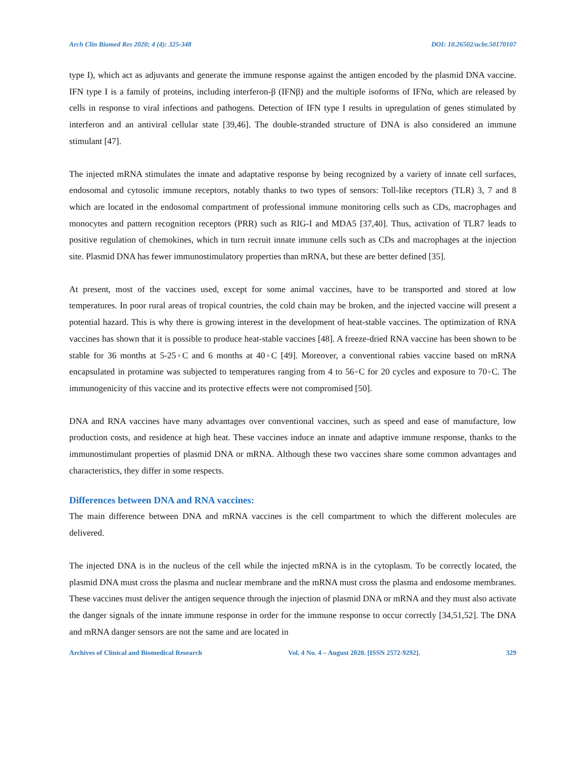Arch Clin Biomed Res 2020; 4 (4): 325-348 DOI: 10.26502/acbr.50170107
type I), which act as adjuvants and generate the immune response against the antigen encoded by the plasmid DNA vaccine. IFN type I is a family of proteins, including interferon-β (IFNβ) and the multiple isoforms of IFNα, which are released by cells in response to viral infections and pathogens. Detection of IFN type I results in upregulation of genes stimulated by interferon and an antiviral cellular state [39,46]. The double-stranded structure of DNA is also considered an immune stimulant [47].
The injected mRNA stimulates the innate and adaptative response by being recognized by a variety of innate cell surfaces, endosomal and cytosolic immune receptors, notably thanks to two types of sensors: Toll-like receptors (TLR) 3, 7 and 8 which are located in the endosomal compartment of professional immune monitoring cells such as CDs, macrophages and monocytes and pattern recognition receptors (PRR) such as RIG-I and MDA5 [37,40]. Thus, activation of TLR7 leads to positive regulation of chemokines, which in turn recruit innate immune cells such as CDs and macrophages at the injection site. Plasmid DNA has fewer immunostimulatory properties than mRNA, but these are better defined [35].
At present, most of the vaccines used, except for some animal vaccines, have to be transported and stored at low temperatures. In poor rural areas of tropical countries, the cold chain may be broken, and the injected vaccine will present a potential hazard. This is why there is growing interest in the development of heat-stable vaccines. The optimization of RNA vaccines has shown that it is possible to produce heat-stable vaccines [48]. A freeze-dried RNA vaccine has been shown to be stable for 36 months at 5-25◦C and 6 months at 40◦C [49]. Moreover, a conventional rabies vaccine based on mRNA encapsulated in protamine was subjected to temperatures ranging from 4 to 56◦C for 20 cycles and exposure to 70◦C. The immunogenicity of this vaccine and its protective effects were not compromised [50].
DNA and RNA vaccines have many advantages over conventional vaccines, such as speed and ease of manufacture, low production costs, and residence at high heat. These vaccines induce an innate and adaptive immune response, thanks to the immunostimulant properties of plasmid DNA or mRNA. Although these two vaccines share some common advantages and characteristics, they differ in some respects.
Differences between DNA and RNA vaccines:
The main difference between DNA and mRNA vaccines is the cell compartment to which the different molecules are delivered.
The injected DNA is in the nucleus of the cell while the injected mRNA is in the cytoplasm. To be correctly located, the plasmid DNA must cross the plasma and nuclear membrane and the mRNA must cross the plasma and endosome membranes. These vaccines must deliver the antigen sequence through the injection of plasmid DNA or mRNA and they must also activate the danger signals of the innate immune response in order for the immune response to occur correctly [34,51,52]. The DNA and mRNA danger sensors are not the same and are located in
Archives of Clinical and Biomedical Research Vol. 4 No. 4 – August 2020. [ISSN 2572-9292]. 329